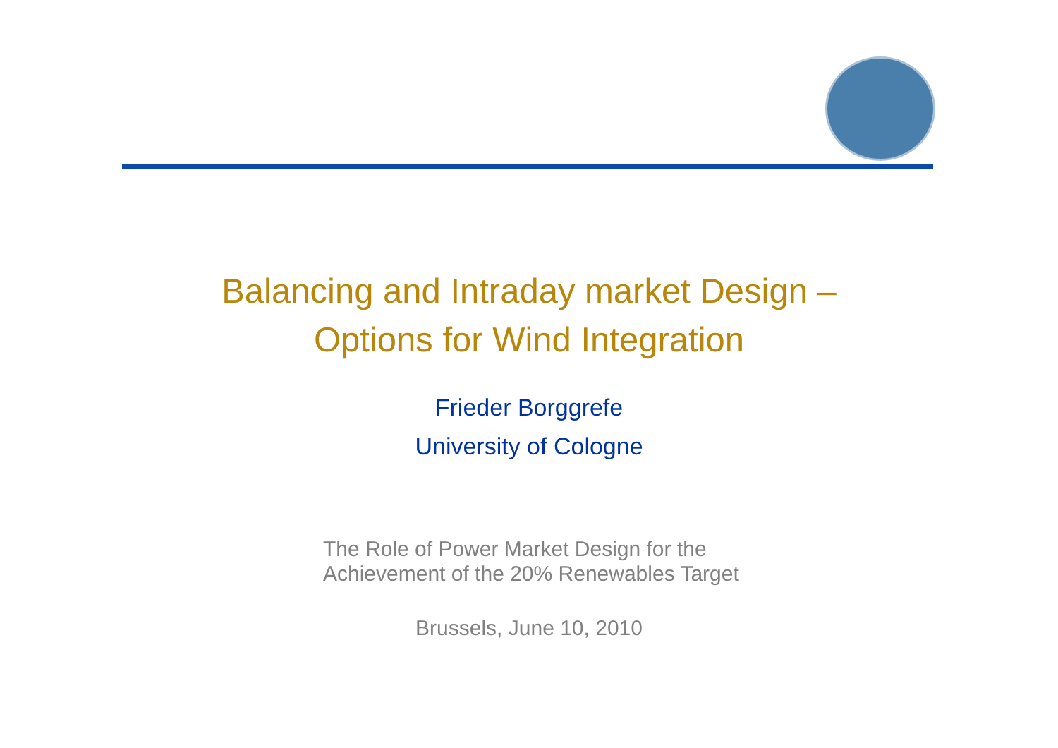Balancing and Intraday market Design –
Options for Wind Integration
Frieder Borggrefe
University of Cologne
The Role of Power Market Design for the
Achievement of the 20% Renewables Target
Brussels, June 10, 2010